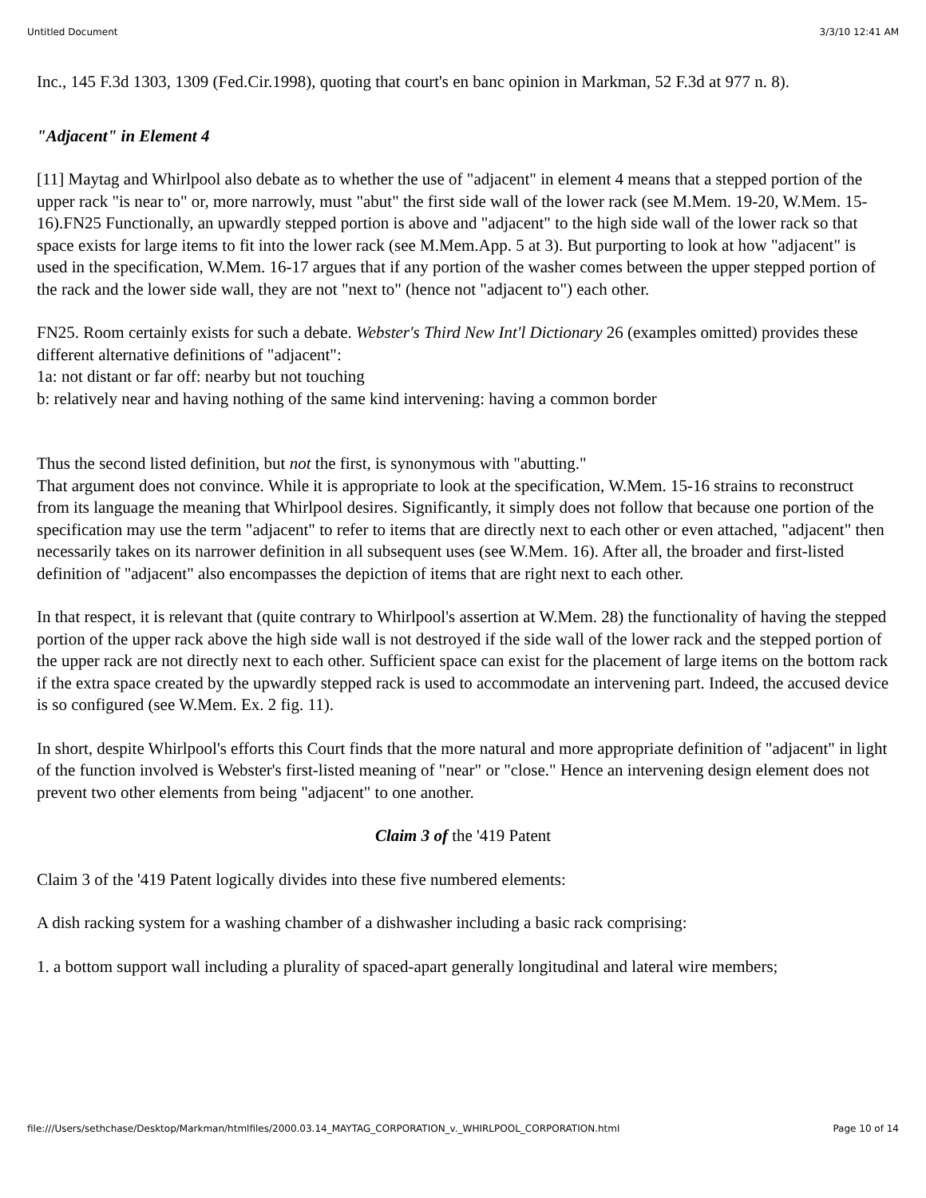Untitled Document 3/3/10 12:41 AM
Inc., 145 F.3d 1303, 1309 (Fed.Cir.1998), quoting that court's en banc opinion in Markman, 52 F.3d at 977 n. 8).
"Adjacent" in Element 4
[11] Maytag and Whirlpool also debate as to whether the use of "adjacent" in element 4 means that a stepped portion of the upper rack "is near to" or, more narrowly, must "abut" the first side wall of the lower rack (see M.Mem. 19-20, W.Mem. 15-16).FN25 Functionally, an upwardly stepped portion is above and "adjacent" to the high side wall of the lower rack so that space exists for large items to fit into the lower rack (see M.Mem.App. 5 at 3). But purporting to look at how "adjacent" is used in the specification, W.Mem. 16-17 argues that if any portion of the washer comes between the upper stepped portion of the rack and the lower side wall, they are not "next to" (hence not "adjacent to") each other.
FN25. Room certainly exists for such a debate. Webster's Third New Int'l Dictionary 26 (examples omitted) provides these different alternative definitions of "adjacent":
1a: not distant or far off: nearby but not touching
b: relatively near and having nothing of the same kind intervening: having a common border
Thus the second listed definition, but not the first, is synonymous with "abutting."
That argument does not convince. While it is appropriate to look at the specification, W.Mem. 15-16 strains to reconstruct from its language the meaning that Whirlpool desires. Significantly, it simply does not follow that because one portion of the specification may use the term "adjacent" to refer to items that are directly next to each other or even attached, "adjacent" then necessarily takes on its narrower definition in all subsequent uses (see W.Mem. 16). After all, the broader and first-listed definition of "adjacent" also encompasses the depiction of items that are right next to each other.
In that respect, it is relevant that (quite contrary to Whirlpool's assertion at W.Mem. 28) the functionality of having the stepped portion of the upper rack above the high side wall is not destroyed if the side wall of the lower rack and the stepped portion of the upper rack are not directly next to each other. Sufficient space can exist for the placement of large items on the bottom rack if the extra space created by the upwardly stepped rack is used to accommodate an intervening part. Indeed, the accused device is so configured (see W.Mem. Ex. 2 fig. 11).
In short, despite Whirlpool's efforts this Court finds that the more natural and more appropriate definition of "adjacent" in light of the function involved is Webster's first-listed meaning of "near" or "close." Hence an intervening design element does not prevent two other elements from being "adjacent" to one another.
Claim 3 of the '419 Patent
Claim 3 of the '419 Patent logically divides into these five numbered elements:
A dish racking system for a washing chamber of a dishwasher including a basic rack comprising:
1. a bottom support wall including a plurality of spaced-apart generally longitudinal and lateral wire members;
file:///Users/sethchase/Desktop/Markman/htmlfiles/2000.03.14_MAYTAG_CORPORATION_v._WHIRLPOOL_CORPORATION.html Page 10 of 14